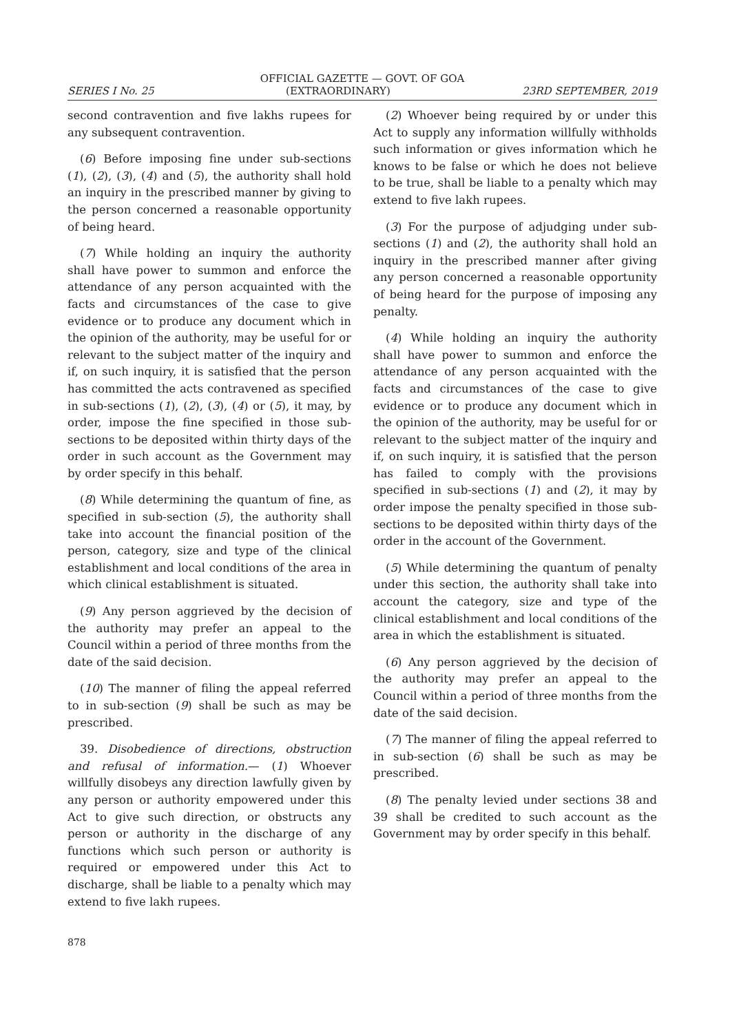OFFICIAL GAZETTE — GOVT. OF GOA
SERIES I No. 25 (EXTRAORDINARY) 23RD SEPTEMBER, 2019
second contravention and five lakhs rupees for any subsequent contravention.
(6) Before imposing fine under sub-sections (1), (2), (3), (4) and (5), the authority shall hold an inquiry in the prescribed manner by giving to the person concerned a reasonable opportunity of being heard.
(7) While holding an inquiry the authority shall have power to summon and enforce the attendance of any person acquainted with the facts and circumstances of the case to give evidence or to produce any document which in the opinion of the authority, may be useful for or relevant to the subject matter of the inquiry and if, on such inquiry, it is satisfied that the person has committed the acts contravened as specified in sub-sections (1), (2), (3), (4) or (5), it may, by order, impose the fine specified in those sub-sections to be deposited within thirty days of the order in such account as the Government may by order specify in this behalf.
(8) While determining the quantum of fine, as specified in sub-section (5), the authority shall take into account the financial position of the person, category, size and type of the clinical establishment and local conditions of the area in which clinical establishment is situated.
(9) Any person aggrieved by the decision of the authority may prefer an appeal to the Council within a period of three months from the date of the said decision.
(10) The manner of filing the appeal referred to in sub-section (9) shall be such as may be prescribed.
39. Disobedience of directions, obstruction and refusal of information.— (1) Whoever willfully disobeys any direction lawfully given by any person or authority empowered under this Act to give such direction, or obstructs any person or authority in the discharge of any functions which such person or authority is required or empowered under this Act to discharge, shall be liable to a penalty which may extend to five lakh rupees.
(2) Whoever being required by or under this Act to supply any information willfully withholds such information or gives information which he knows to be false or which he does not believe to be true, shall be liable to a penalty which may extend to five lakh rupees.
(3) For the purpose of adjudging under sub-sections (1) and (2), the authority shall hold an inquiry in the prescribed manner after giving any person concerned a reasonable opportunity of being heard for the purpose of imposing any penalty.
(4) While holding an inquiry the authority shall have power to summon and enforce the attendance of any person acquainted with the facts and circumstances of the case to give evidence or to produce any document which in the opinion of the authority, may be useful for or relevant to the subject matter of the inquiry and if, on such inquiry, it is satisfied that the person has failed to comply with the provisions specified in sub-sections (1) and (2), it may by order impose the penalty specified in those sub-sections to be deposited within thirty days of the order in the account of the Government.
(5) While determining the quantum of penalty under this section, the authority shall take into account the category, size and type of the clinical establishment and local conditions of the area in which the establishment is situated.
(6) Any person aggrieved by the decision of the authority may prefer an appeal to the Council within a period of three months from the date of the said decision.
(7) The manner of filing the appeal referred to in sub-section (6) shall be such as may be prescribed.
(8) The penalty levied under sections 38 and 39 shall be credited to such account as the Government may by order specify in this behalf.
878